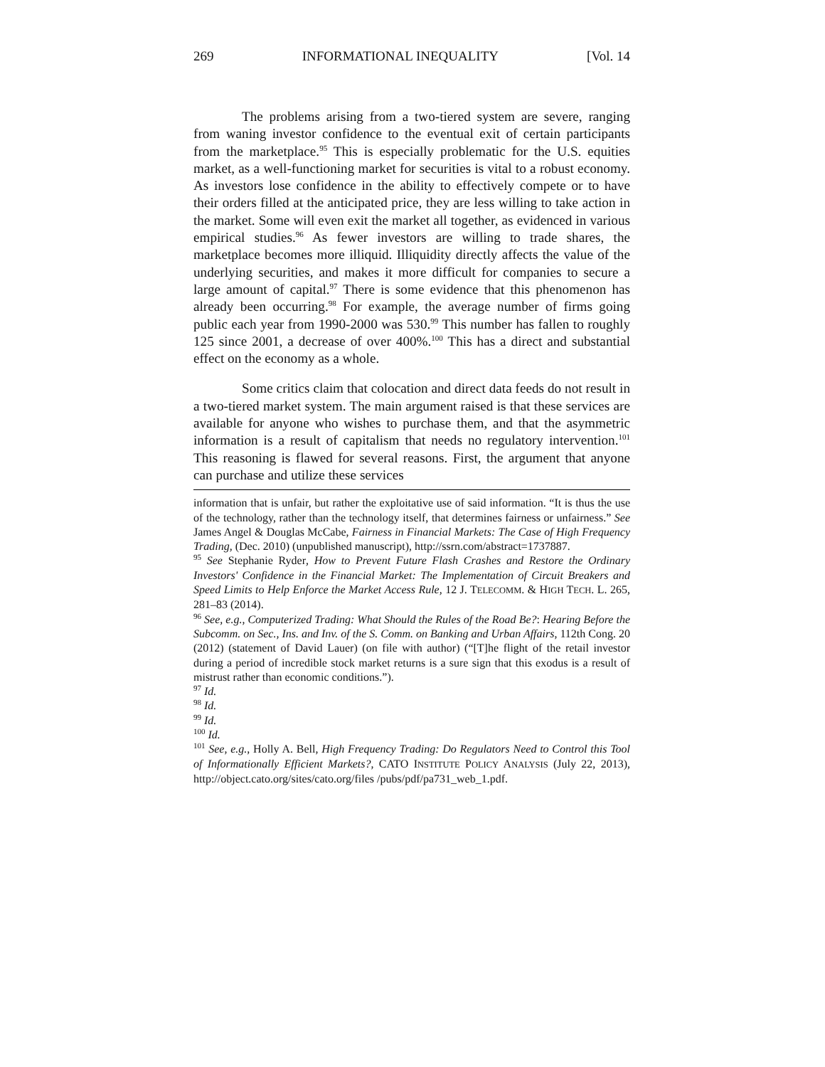269 INFORMATIONAL INEQUALITY [Vol. 14
The problems arising from a two-tiered system are severe, ranging from waning investor confidence to the eventual exit of certain participants from the marketplace.<sup>95</sup> This is especially problematic for the U.S. equities market, as a well-functioning market for securities is vital to a robust economy. As investors lose confidence in the ability to effectively compete or to have their orders filled at the anticipated price, they are less willing to take action in the market. Some will even exit the market all together, as evidenced in various empirical studies.<sup>96</sup> As fewer investors are willing to trade shares, the marketplace becomes more illiquid. Illiquidity directly affects the value of the underlying securities, and makes it more difficult for companies to secure a large amount of capital.<sup>97</sup> There is some evidence that this phenomenon has already been occurring.<sup>98</sup> For example, the average number of firms going public each year from 1990-2000 was 530.<sup>99</sup> This number has fallen to roughly 125 since 2001, a decrease of over 400%.<sup>100</sup> This has a direct and substantial effect on the economy as a whole.
Some critics claim that colocation and direct data feeds do not result in a two-tiered market system. The main argument raised is that these services are available for anyone who wishes to purchase them, and that the asymmetric information is a result of capitalism that needs no regulatory intervention.<sup>101</sup> This reasoning is flawed for several reasons. First, the argument that anyone can purchase and utilize these services
information that is unfair, but rather the exploitative use of said information. “It is thus the use of the technology, rather than the technology itself, that determines fairness or unfairness.” See James Angel & Douglas McCabe, Fairness in Financial Markets: The Case of High Frequency Trading, (Dec. 2010) (unpublished manuscript), http://ssrn.com/abstract=1737887.
<sup>95</sup> See Stephanie Ryder, How to Prevent Future Flash Crashes and Restore the Ordinary Investors' Confidence in the Financial Market: The Implementation of Circuit Breakers and Speed Limits to Help Enforce the Market Access Rule, 12 J. TELECOMM. & HIGH TECH. L. 265, 281–83 (2014).
<sup>96</sup> See, e.g., Computerized Trading: What Should the Rules of the Road Be?: Hearing Before the Subcomm. on Sec., Ins. and Inv. of the S. Comm. on Banking and Urban Affairs, 112th Cong. 20 (2012) (statement of David Lauer) (on file with author) (“[T]he flight of the retail investor during a period of incredible stock market returns is a sure sign that this exodus is a result of mistrust rather than economic conditions.”).
<sup>97</sup> Id.
<sup>98</sup> Id.
<sup>99</sup> Id.
<sup>100</sup> Id.
<sup>101</sup> See, e.g., Holly A. Bell, High Frequency Trading: Do Regulators Need to Control this Tool of Informationally Efficient Markets?, CATO INSTITUTE POLICY ANALYSIS (July 22, 2013), http://object.cato.org/sites/cato.org/files /pubs/pdf/pa731_web_1.pdf.